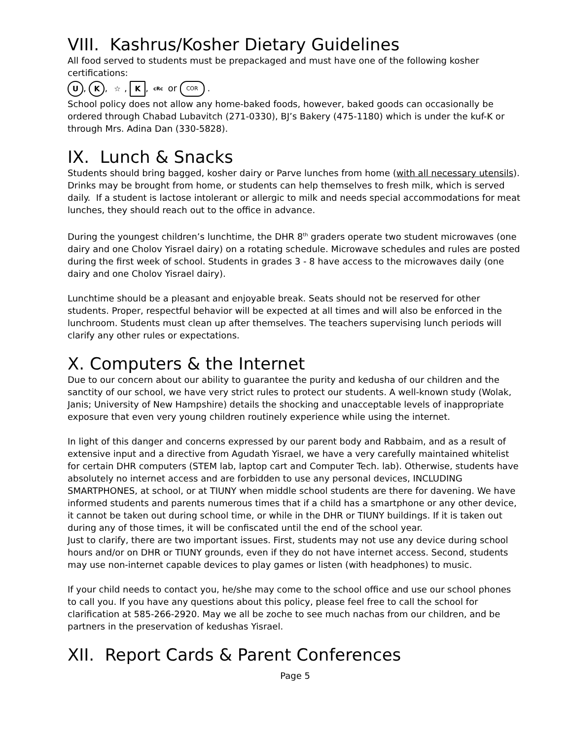VIII. Kashrus/Kosher Dietary Guidelines
All food served to students must be prepackaged and must have one of the following kosher certifications:
U, K, ☆, K, cRc or COR .
School policy does not allow any home-baked foods, however, baked goods can occasionally be ordered through Chabad Lubavitch (271-0330), BJ’s Bakery (475-1180) which is under the kuf-K or through Mrs. Adina Dan (330-5828).
IX. Lunch & Snacks
Students should bring bagged, kosher dairy or Parve lunches from home (with all necessary utensils). Drinks may be brought from home, or students can help themselves to fresh milk, which is served daily. If a student is lactose intolerant or allergic to milk and needs special accommodations for meat lunches, they should reach out to the office in advance.
During the youngest children’s lunchtime, the DHR 8<sup>th</sup> graders operate two student microwaves (one dairy and one Cholov Yisrael dairy) on a rotating schedule. Microwave schedules and rules are posted during the first week of school. Students in grades 3 - 8 have access to the microwaves daily (one dairy and one Cholov Yisrael dairy).
Lunchtime should be a pleasant and enjoyable break. Seats should not be reserved for other students. Proper, respectful behavior will be expected at all times and will also be enforced in the lunchroom. Students must clean up after themselves. The teachers supervising lunch periods will clarify any other rules or expectations.
X. Computers & the Internet
Due to our concern about our ability to guarantee the purity and kedusha of our children and the sanctity of our school, we have very strict rules to protect our students. A well-known study (Wolak, Janis; University of New Hampshire) details the shocking and unacceptable levels of inappropriate exposure that even very young children routinely experience while using the internet.
In light of this danger and concerns expressed by our parent body and Rabbaim, and as a result of extensive input and a directive from Agudath Yisrael, we have a very carefully maintained whitelist for certain DHR computers (STEM lab, laptop cart and Computer Tech. lab). Otherwise, students have absolutely no internet access and are forbidden to use any personal devices, INCLUDING SMARTPHONES, at school, or at TIUNY when middle school students are there for davening. We have informed students and parents numerous times that if a child has a smartphone or any other device, it cannot be taken out during school time, or while in the DHR or TIUNY buildings. If it is taken out during any of those times, it will be confiscated until the end of the school year.
Just to clarify, there are two important issues. First, students may not use any device during school hours and/or on DHR or TIUNY grounds, even if they do not have internet access. Second, students may use non-internet capable devices to play games or listen (with headphones) to music.
If your child needs to contact you, he/she may come to the school office and use our school phones to call you. If you have any questions about this policy, please feel free to call the school for clarification at 585-266-2920. May we all be zoche to see much nachas from our children, and be partners in the preservation of kedushas Yisrael.
XII. Report Cards & Parent Conferences
Page 5